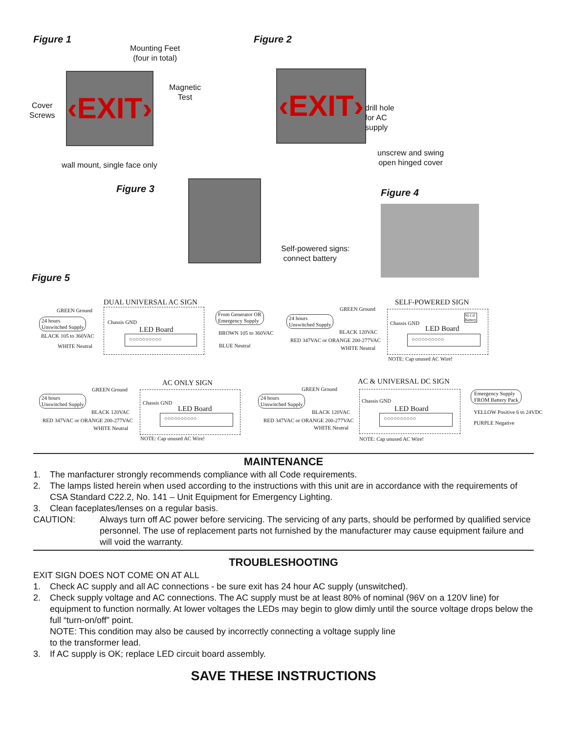Figure 1
Mounting Feet
(four in total)
‹EXIT›
Magnetic
Test
Cover
Screws
wall mount, single face only
Figure 2
‹EXIT›
drill hole
for AC
supply
unscrew and swing
open hinged cover
Figure 3
Self-powered signs:
connect battery
Figure 4
Figure 5
DUAL UNIVERSAL AC SIGN
GREEN Ground
24 hours
Unswitched Supply
Chassis GND
LED Board
○○○○○○○○○○
BLACK 105 to 360VAC
WHITE Neutral
From Generator OR
Emergency Supply
BROWN 105 to 360VAC
BLUE Neutral
SELF-POWERED SIGN
GREEN Ground
24 hours
Unswitched Supply
Chassis GND
Ni-Cd
Battery
LED Board
○○○○○○○○○○
BLACK 120VAC
RED 347VAC or ORANGE 200-277VAC
WHITE Neutral
NOTE: Cap unused AC Wire!
AC ONLY SIGN
GREEN Ground
24 hours
Unswitched Supply
Chassis GND
LED Board
○○○○○○○○○○
BLACK 120VAC
RED 347VAC or ORANGE 200-277VAC
WHITE Neutral
NOTE: Cap unused AC Wire!
AC & UNIVERSAL DC SIGN
GREEN Ground
24 hours
Unswitched Supply
Chassis GND
LED Board
○○○○○○○○○○
BLACK 120VAC
RED 347VAC or ORANGE 200-277VAC
WHITE Neutral
NOTE: Cap unused AC Wire!
Emergency Supply
FROM Battery Pack
YELLOW Positive 6 to 24VDC
PURPLE Negative
MAINTENANCE
1. The manfacturer strongly recommends compliance with all Code requirements.
2. The lamps listed herein when used according to the instructions with this unit are in accordance with the requirements of CSA Standard C22.2, No. 141 – Unit Equipment for Emergency Lighting.
3. Clean faceplates/lenses on a regular basis.
CAUTION: Always turn off AC power before servicing. The servicing of any parts, should be performed by qualified service personnel. The use of replacement parts not furnished by the manufacturer may cause equipment failure and will void the warranty.
TROUBLESHOOTING
EXIT SIGN DOES NOT COME ON AT ALL
1. Check AC supply and all AC connections - be sure exit has 24 hour AC supply (unswitched).
2. Check supply voltage and AC connections. The AC supply must be at least 80% of nominal (96V on a 120V line) for equipment to function normally. At lower voltages the LEDs may begin to glow dimly until the source voltage drops below the full “turn-on/off” point.
NOTE: This condition may also be caused by incorrectly connecting a voltage supply line
to the transformer lead.
3. If AC supply is OK; replace LED circuit board assembly.
SAVE THESE INSTRUCTIONS